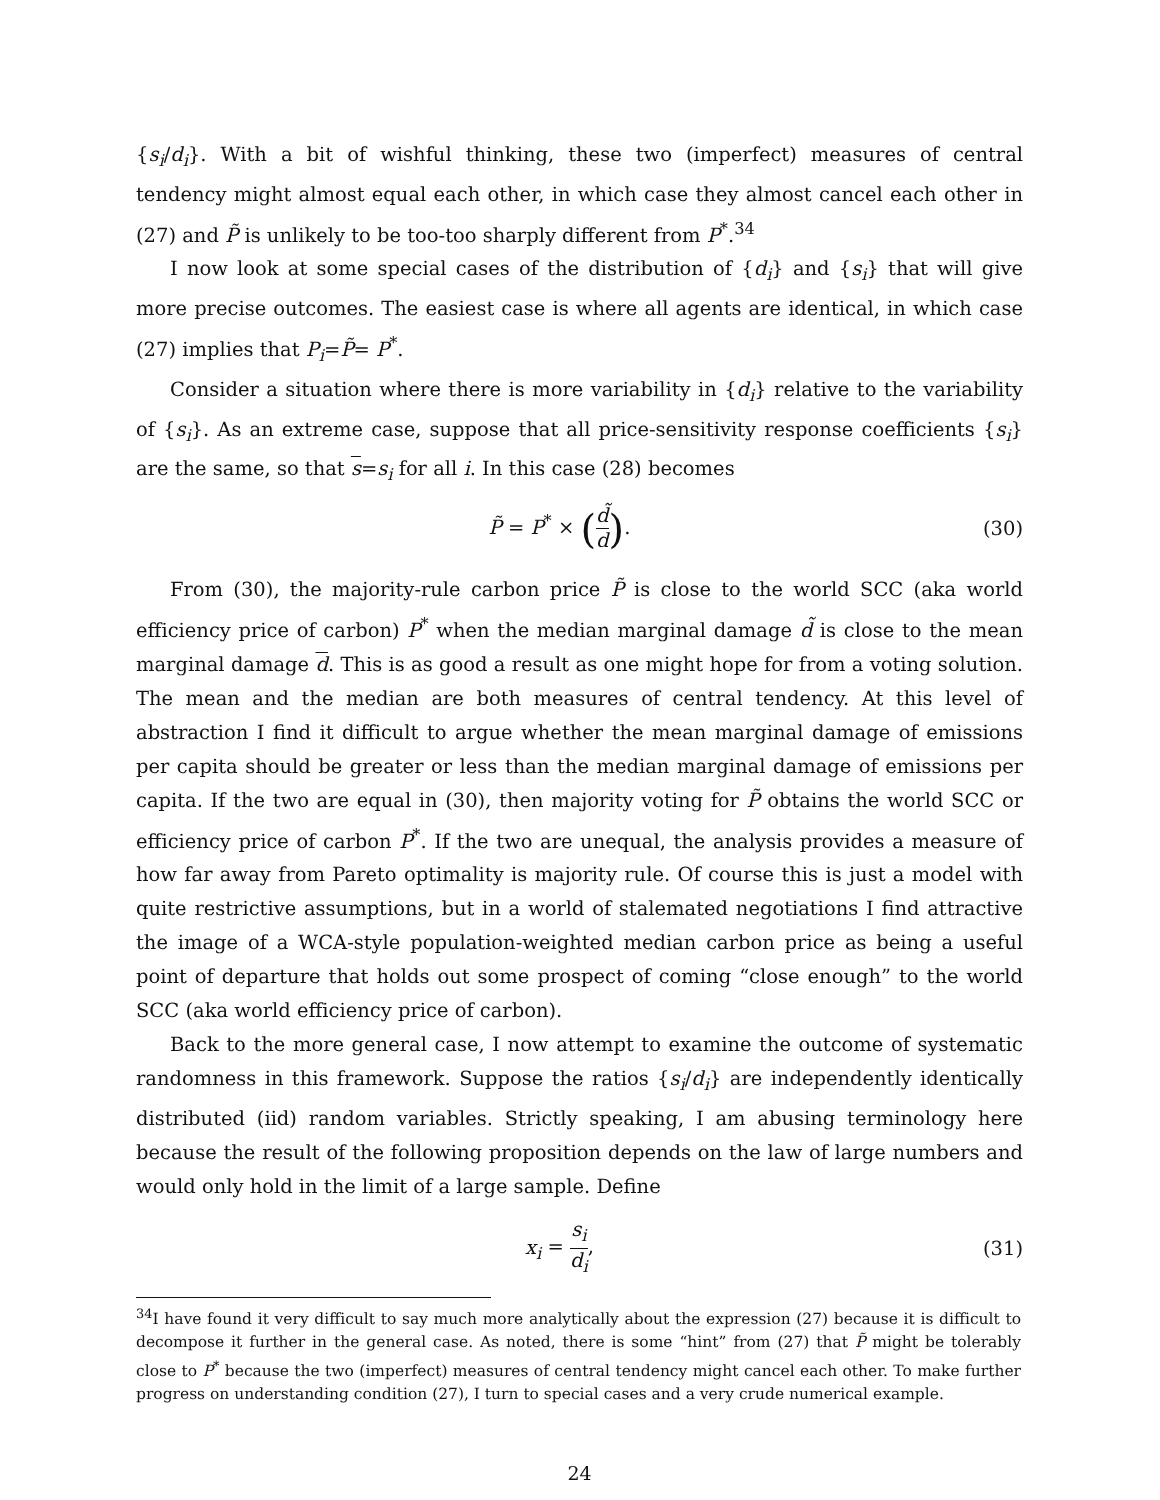{s<sub>i</sub>/d<sub>i</sub>}. With a bit of wishful thinking, these two (imperfect) measures of central tendency might almost equal each other, in which case they almost cancel each other in (27) and P̃ is unlikely to be too-too sharply different from P<sup>*</sup>.<sup>34</sup>
I now look at some special cases of the distribution of {d<sub>i</sub>} and {s<sub>i</sub>} that will give more precise outcomes. The easiest case is where all agents are identical, in which case (27) implies that P<sub>i</sub>=P̃= P<sup>*</sup>.
Consider a situation where there is more variability in {d<sub>i</sub>} relative to the variability of {s<sub>i</sub>}. As an extreme case, suppose that all price-sensitivity response coefficients {s<sub>i</sub>} are the same, so that s=s<sub>i</sub> for all i. In this case (28) becomes
P̃ = P<sup>*</sup> × (d̃ d). (30)
From (30), the majority-rule carbon price P̃ is close to the world SCC (aka world efficiency price of carbon) P<sup>*</sup> when the median marginal damage d̃ is close to the mean marginal damage d. This is as good a result as one might hope for from a voting solution. The mean and the median are both measures of central tendency. At this level of abstraction I find it difficult to argue whether the mean marginal damage of emissions per capita should be greater or less than the median marginal damage of emissions per capita. If the two are equal in (30), then majority voting for P̃ obtains the world SCC or efficiency price of carbon P<sup>*</sup>. If the two are unequal, the analysis provides a measure of how far away from Pareto optimality is majority rule. Of course this is just a model with quite restrictive assumptions, but in a world of stalemated negotiations I find attractive the image of a WCA-style population-weighted median carbon price as being a useful point of departure that holds out some prospect of coming “close enough” to the world SCC (aka world efficiency price of carbon).
Back to the more general case, I now attempt to examine the outcome of systematic randomness in this framework. Suppose the ratios {s<sub>i</sub>/d<sub>i</sub>} are independently identically distributed (iid) random variables. Strictly speaking, I am abusing terminology here because the result of the following proposition depends on the law of large numbers and would only hold in the limit of a large sample. Define
x<sub>i</sub> = s<sub>i</sub> d<sub>i</sub>, (31)
<sup>34</sup> I have found it very difficult to say much more analytically about the expression (27) because it is difficult to decompose it further in the general case. As noted, there is some “hint” from (27) that P̃ might be tolerably close to P<sup>*</sup> because the two (imperfect) measures of central tendency might cancel each other. To make further progress on understanding condition (27), I turn to special cases and a very crude numerical example.
24